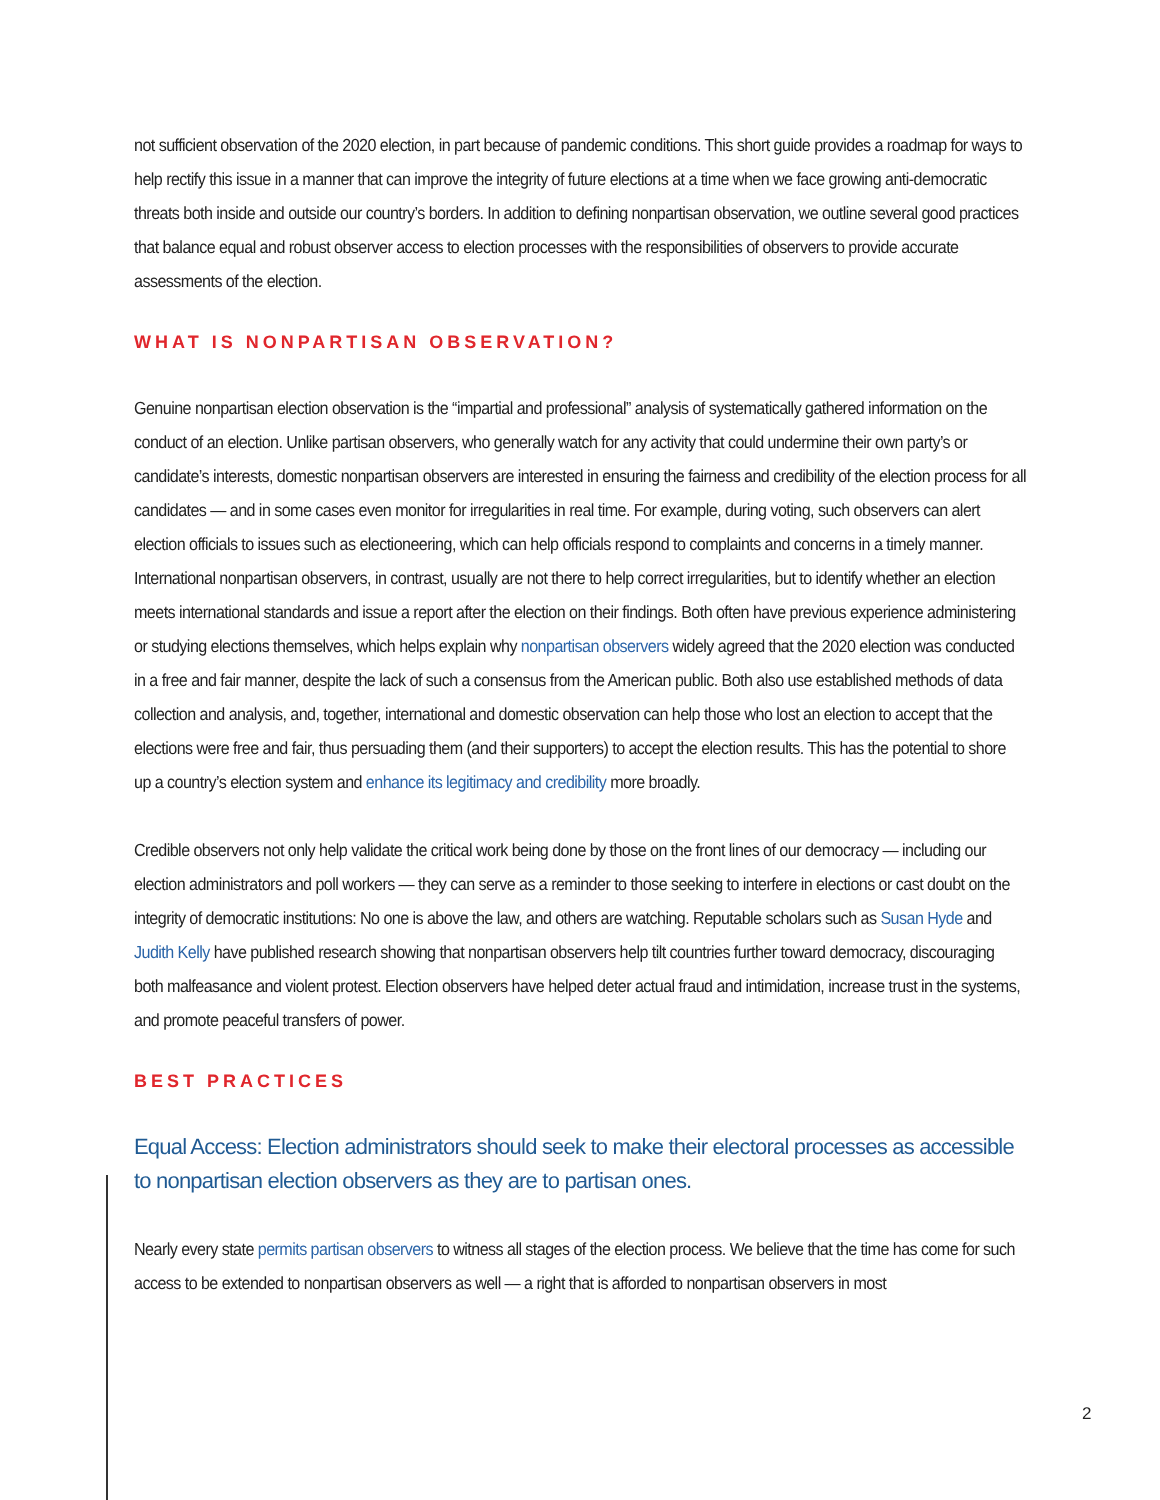not sufficient observation of the 2020 election, in part because of pandemic conditions. This short guide provides a roadmap for ways to help rectify this issue in a manner that can improve the integrity of future elections at a time when we face growing anti-democratic threats both inside and outside our country’s borders. In addition to defining nonpartisan observation, we outline several good practices that balance equal and robust observer access to election processes with the responsibilities of observers to provide accurate assessments of the election.
WHAT IS NONPARTISAN OBSERVATION?
Genuine nonpartisan election observation is the “impartial and professional” analysis of systematically gathered information on the conduct of an election. Unlike partisan observers, who generally watch for any activity that could undermine their own party’s or candidate’s interests, domestic nonpartisan observers are interested in ensuring the fairness and credibility of the election process for all candidates — and in some cases even monitor for irregularities in real time. For example, during voting, such observers can alert election officials to issues such as electioneering, which can help officials respond to complaints and concerns in a timely manner. International nonpartisan observers, in contrast, usually are not there to help correct irregularities, but to identify whether an election meets international standards and issue a report after the election on their findings. Both often have previous experience administering or studying elections themselves, which helps explain why nonpartisan observers widely agreed that the 2020 election was conducted in a free and fair manner, despite the lack of such a consensus from the American public. Both also use established methods of data collection and analysis, and, together, international and domestic observation can help those who lost an election to accept that the elections were free and fair, thus persuading them (and their supporters) to accept the election results. This has the potential to shore up a country’s election system and enhance its legitimacy and credibility more broadly.
Credible observers not only help validate the critical work being done by those on the front lines of our democracy — including our election administrators and poll workers — they can serve as a reminder to those seeking to interfere in elections or cast doubt on the integrity of democratic institutions: No one is above the law, and others are watching. Reputable scholars such as Susan Hyde and Judith Kelly have published research showing that nonpartisan observers help tilt countries further toward democracy, discouraging both malfeasance and violent protest. Election observers have helped deter actual fraud and intimidation, increase trust in the systems, and promote peaceful transfers of power.
BEST PRACTICES
Equal Access: Election administrators should seek to make their electoral processes as accessible to nonpartisan election observers as they are to partisan ones.
Nearly every state permits partisan observers to witness all stages of the election process. We believe that the time has come for such access to be extended to nonpartisan observers as well — a right that is afforded to nonpartisan observers in most
2